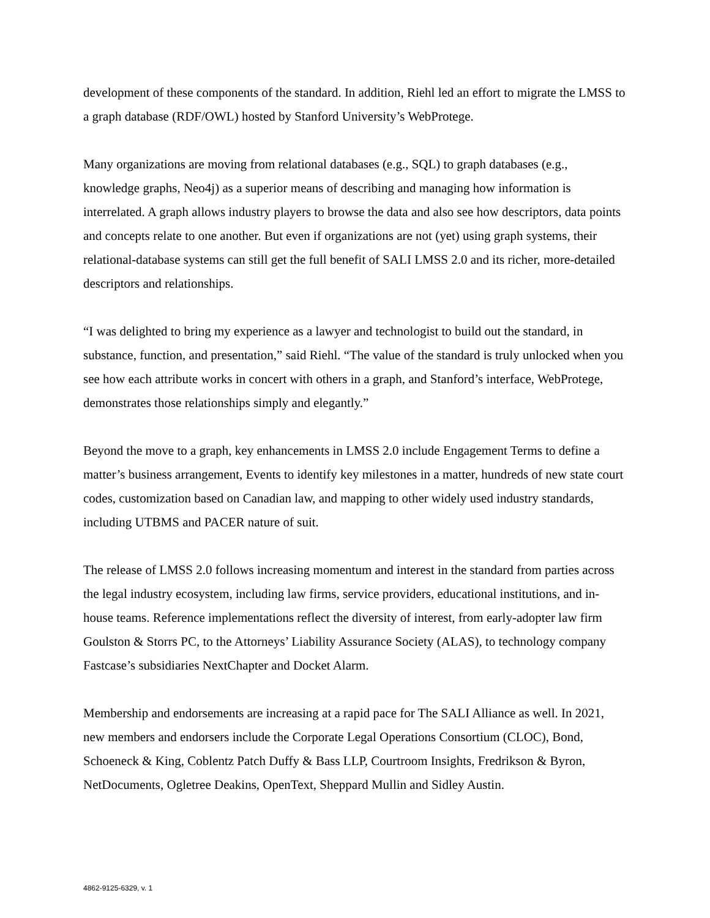development of these components of the standard. In addition, Riehl led an effort to migrate the LMSS to a graph database (RDF/OWL) hosted by Stanford University’s WebProtege.
Many organizations are moving from relational databases (e.g., SQL) to graph databases (e.g., knowledge graphs, Neo4j) as a superior means of describing and managing how information is interrelated. A graph allows industry players to browse the data and also see how descriptors, data points and concepts relate to one another. But even if organizations are not (yet) using graph systems, their relational-database systems can still get the full benefit of SALI LMSS 2.0 and its richer, more-detailed descriptors and relationships.
“I was delighted to bring my experience as a lawyer and technologist to build out the standard, in substance, function, and presentation,” said Riehl. “The value of the standard is truly unlocked when you see how each attribute works in concert with others in a graph, and Stanford’s interface, WebProtege, demonstrates those relationships simply and elegantly.”
Beyond the move to a graph, key enhancements in LMSS 2.0 include Engagement Terms to define a matter’s business arrangement, Events to identify key milestones in a matter, hundreds of new state court codes, customization based on Canadian law, and mapping to other widely used industry standards, including UTBMS and PACER nature of suit.
The release of LMSS 2.0 follows increasing momentum and interest in the standard from parties across the legal industry ecosystem, including law firms, service providers, educational institutions, and in-house teams. Reference implementations reflect the diversity of interest, from early-adopter law firm Goulston & Storrs PC, to the Attorneys’ Liability Assurance Society (ALAS), to technology company Fastcase’s subsidiaries NextChapter and Docket Alarm.
Membership and endorsements are increasing at a rapid pace for The SALI Alliance as well. In 2021, new members and endorsers include the Corporate Legal Operations Consortium (CLOC), Bond, Schoeneck & King, Coblentz Patch Duffy & Bass LLP, Courtroom Insights, Fredrikson & Byron, NetDocuments, Ogletree Deakins, OpenText, Sheppard Mullin and Sidley Austin.
4862-9125-6329, v. 1